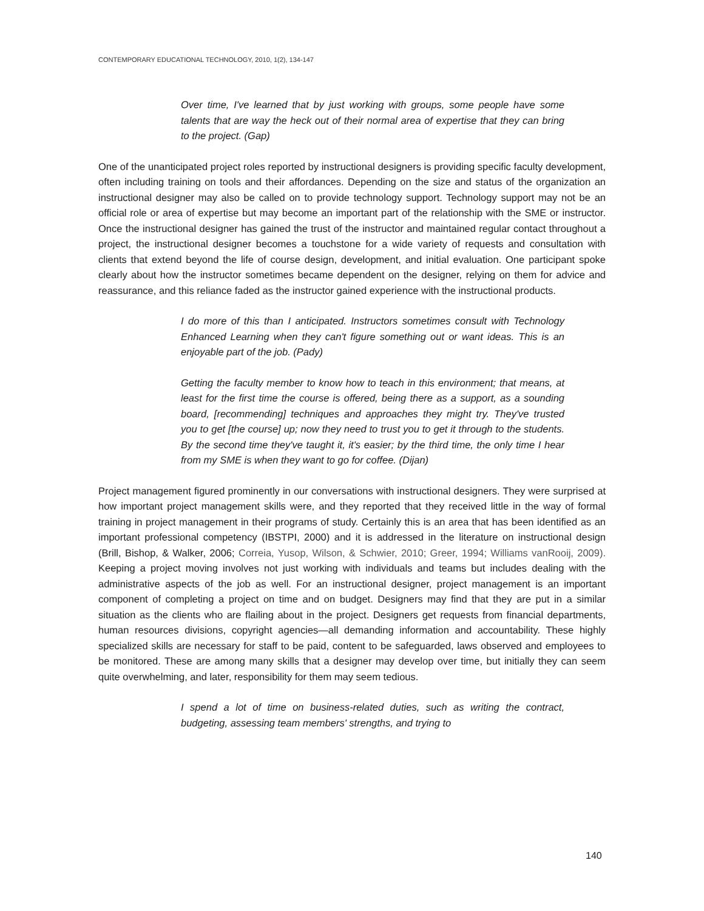CONTEMPORARY EDUCATIONAL TECHNOLOGY, 2010, 1(2), 134-147
Over time, I've learned that by just working with groups, some people have some talents that are way the heck out of their normal area of expertise that they can bring to the project. (Gap)
One of the unanticipated project roles reported by instructional designers is providing specific faculty development, often including training on tools and their affordances. Depending on the size and status of the organization an instructional designer may also be called on to provide technology support. Technology support may not be an official role or area of expertise but may become an important part of the relationship with the SME or instructor. Once the instructional designer has gained the trust of the instructor and maintained regular contact throughout a project, the instructional designer becomes a touchstone for a wide variety of requests and consultation with clients that extend beyond the life of course design, development, and initial evaluation. One participant spoke clearly about how the instructor sometimes became dependent on the designer, relying on them for advice and reassurance, and this reliance faded as the instructor gained experience with the instructional products.
I do more of this than I anticipated. Instructors sometimes consult with Technology Enhanced Learning when they can't figure something out or want ideas. This is an enjoyable part of the job. (Pady)
Getting the faculty member to know how to teach in this environment; that means, at least for the first time the course is offered, being there as a support, as a sounding board, [recommending] techniques and approaches they might try. They've trusted you to get [the course] up; now they need to trust you to get it through to the students. By the second time they've taught it, it's easier; by the third time, the only time I hear from my SME is when they want to go for coffee. (Dijan)
Project management figured prominently in our conversations with instructional designers. They were surprised at how important project management skills were, and they reported that they received little in the way of formal training in project management in their programs of study. Certainly this is an area that has been identified as an important professional competency (IBSTPI, 2000) and it is addressed in the literature on instructional design (Brill, Bishop, & Walker, 2006; Correia, Yusop, Wilson, & Schwier, 2010; Greer, 1994; Williams vanRooij, 2009). Keeping a project moving involves not just working with individuals and teams but includes dealing with the administrative aspects of the job as well. For an instructional designer, project management is an important component of completing a project on time and on budget. Designers may find that they are put in a similar situation as the clients who are flailing about in the project. Designers get requests from financial departments, human resources divisions, copyright agencies—all demanding information and accountability. These highly specialized skills are necessary for staff to be paid, content to be safeguarded, laws observed and employees to be monitored. These are among many skills that a designer may develop over time, but initially they can seem quite overwhelming, and later, responsibility for them may seem tedious.
I spend a lot of time on business-related duties, such as writing the contract, budgeting, assessing team members' strengths, and trying to
140